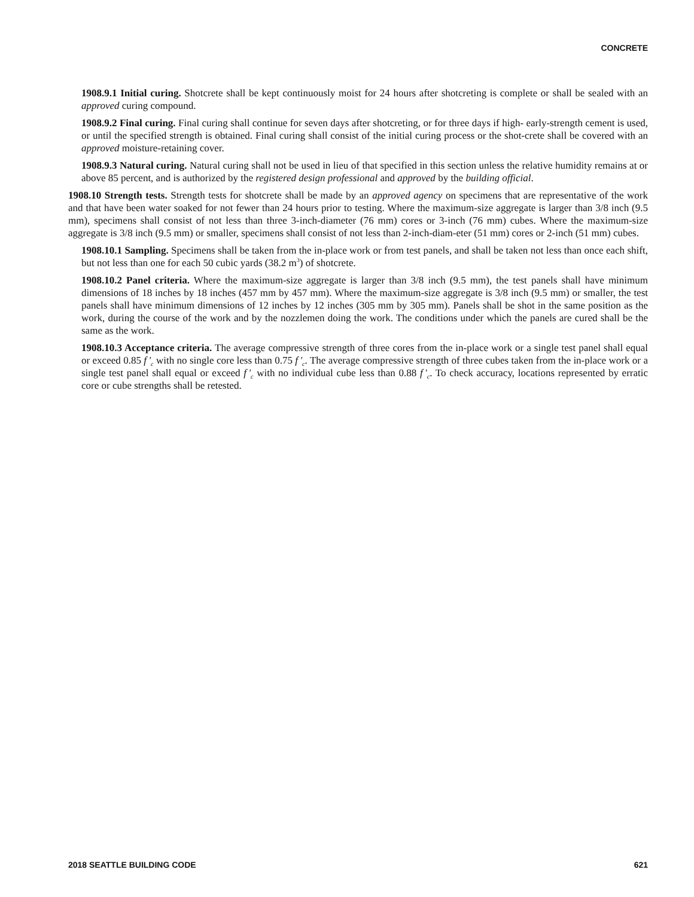CONCRETE
1908.9.1 Initial curing. Shotcrete shall be kept continuously moist for 24 hours after shotcreting is complete or shall be sealed with an approved curing compound.
1908.9.2 Final curing. Final curing shall continue for seven days after shotcreting, or for three days if high- early-strength cement is used, or until the specified strength is obtained. Final curing shall consist of the initial curing process or the shot-crete shall be covered with an approved moisture-retaining cover.
1908.9.3 Natural curing. Natural curing shall not be used in lieu of that specified in this section unless the relative humidity remains at or above 85 percent, and is authorized by the registered design professional and approved by the building official.
1908.10 Strength tests. Strength tests for shotcrete shall be made by an approved agency on specimens that are representative of the work and that have been water soaked for not fewer than 24 hours prior to testing. Where the maximum-size aggregate is larger than 3/8 inch (9.5 mm), specimens shall consist of not less than three 3-inch-diameter (76 mm) cores or 3-inch (76 mm) cubes. Where the maximum-size aggregate is 3/8 inch (9.5 mm) or smaller, specimens shall consist of not less than 2-inch-diam-eter (51 mm) cores or 2-inch (51 mm) cubes.
1908.10.1 Sampling. Specimens shall be taken from the in-place work or from test panels, and shall be taken not less than once each shift, but not less than one for each 50 cubic yards (38.2 m<sup>3</sup>) of shotcrete.
1908.10.2 Panel criteria. Where the maximum-size aggregate is larger than 3/8 inch (9.5 mm), the test panels shall have minimum dimensions of 18 inches by 18 inches (457 mm by 457 mm). Where the maximum-size aggregate is 3/8 inch (9.5 mm) or smaller, the test panels shall have minimum dimensions of 12 inches by 12 inches (305 mm by 305 mm). Panels shall be shot in the same position as the work, during the course of the work and by the nozzlemen doing the work. The conditions under which the panels are cured shall be the same as the work.
1908.10.3 Acceptance criteria. The average compressive strength of three cores from the in-place work or a single test panel shall equal or exceed 0.85 f '<sub>c</sub> with no single core less than 0.75 f '<sub>c</sub>. The average compressive strength of three cubes taken from the in-place work or a single test panel shall equal or exceed f '<sub>c</sub> with no individual cube less than 0.88 f '<sub>c</sub>. To check accuracy, locations represented by erratic core or cube strengths shall be retested.
2018 SEATTLE BUILDING CODE 621